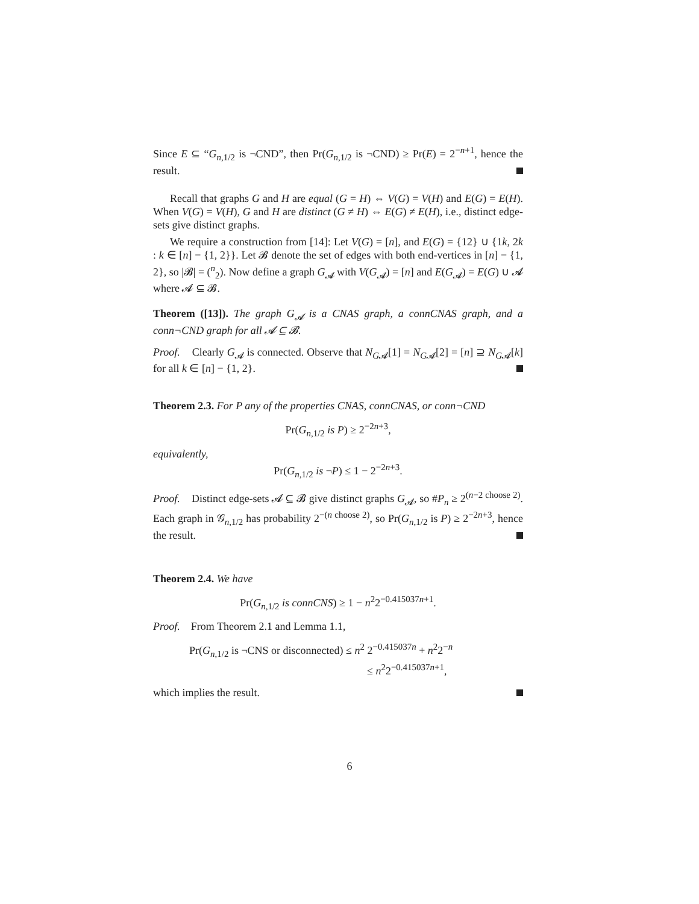Since E ⊆ “G<sub>n,1/2</sub> is ¬CND”, then Pr(G<sub>n,1/2</sub> is ¬CND) ≥ Pr(E) = 2<sup>−n+1</sup>, hence the result.
Recall that graphs G and H are equal (G = H) ⇔ V(G) = V(H) and E(G) = E(H). When V(G) = V(H), G and H are distinct (G ≠ H) ⇔ E(G) ≠ E(H), i.e., distinct edge-sets give distinct graphs.
We require a construction from [14]: Let V(G) = [n], and E(G) = {12} ∪ {1k, 2k : k ∈ [n] − {1, 2}}. Let 𝓑 denote the set of edges with both end-vertices in [n] − {1, 2}, so |𝓑| = (<sup>n</sup><sub>2</sub>). Now define a graph G<sub>𝓐</sub> with V(G<sub>𝓐</sub>) = [n] and E(G<sub>𝓐</sub>) = E(G) ∪ 𝓐 where 𝓐 ⊆ 𝓑.
Theorem ([13]). The graph G<sub>𝓐</sub> is a CNAS graph, a connCNAS graph, and a conn¬CND graph for all 𝓐 ⊆ 𝓑.
Proof. Clearly G<sub>𝓐</sub> is connected. Observe that N<sub>G𝓐</sub>[1] = N<sub>G𝓐</sub>[2] = [n] ⊇ N<sub>G𝓐</sub>[k] for all k ∈ [n] − {1, 2}.
Theorem 2.3. For P any of the properties CNAS, connCNAS, or conn¬CND
Pr(G<sub>n,1/2</sub> is P) ≥ 2<sup>−2n+3</sup>,
equivalently,
Pr(G<sub>n,1/2</sub> is ¬P) ≤ 1 − 2<sup>−2n+3</sup>.
Proof. Distinct edge-sets 𝓐 ⊆ 𝓑 give distinct graphs G<sub>𝓐</sub>, so #P<sub>n</sub> ≥ 2<sup>(n−2 choose 2)</sup>. Each graph in 𝒢<sub>n,1/2</sub> has probability 2<sup>−(n choose 2)</sup>, so Pr(G<sub>n,1/2</sub> is P) ≥ 2<sup>−2n+3</sup>, hence the result.
Theorem 2.4. We have
Pr(G<sub>n,1/2</sub> is connCNS) ≥ 1 − n<sup>2</sup>2<sup>−0.415037n+1</sup>.
Proof. From Theorem 2.1 and Lemma 1.1,
Pr(G<sub>n,1/2</sub> is ¬CNS or disconnected) ≤ n<sup>2</sup> 2<sup>−0.415037n</sup> + n<sup>2</sup>2<sup>−n</sup>
≤ n<sup>2</sup>2<sup>−0.415037n+1</sup>,
which implies the result.
6